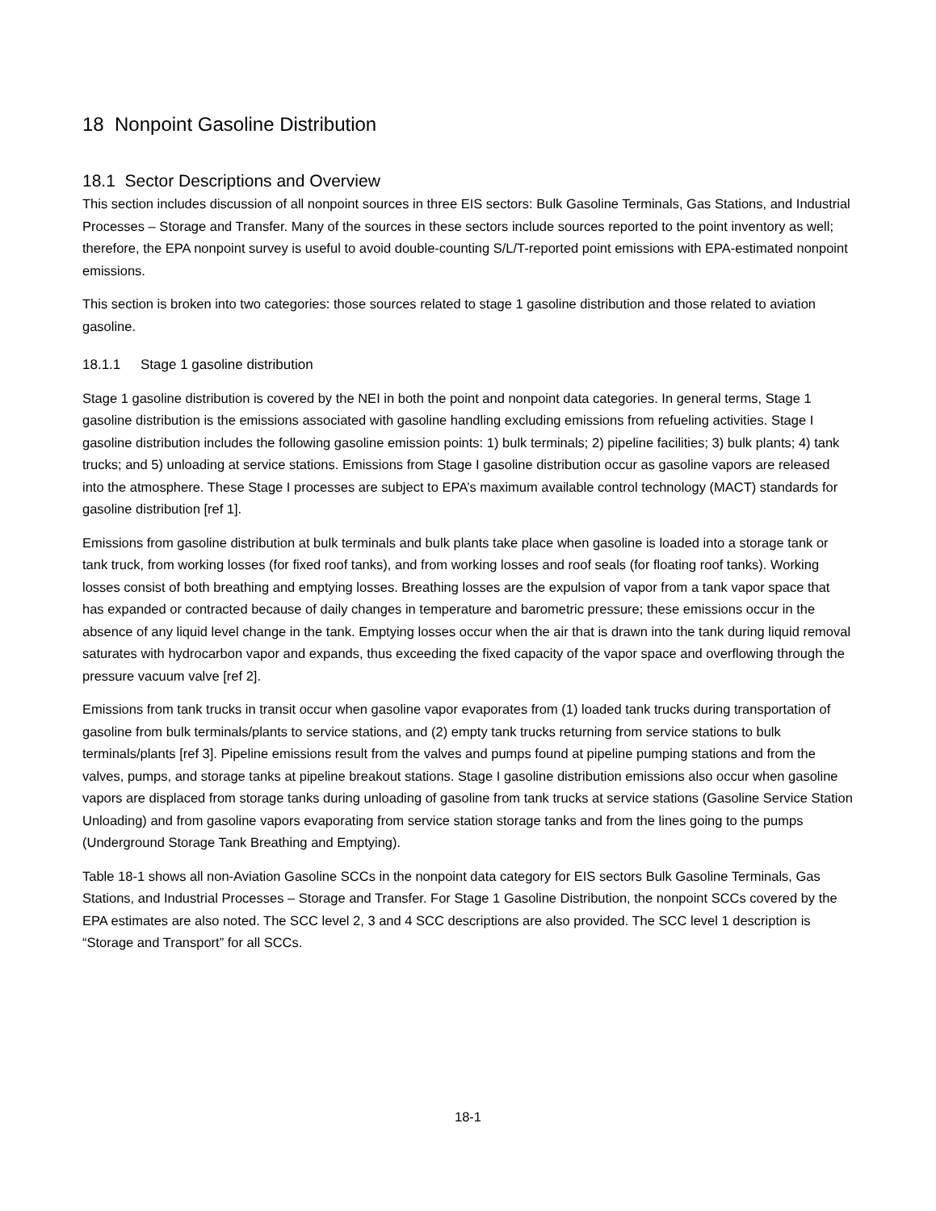18 Nonpoint Gasoline Distribution
18.1 Sector Descriptions and Overview
This section includes discussion of all nonpoint sources in three EIS sectors: Bulk Gasoline Terminals, Gas Stations, and Industrial Processes – Storage and Transfer. Many of the sources in these sectors include sources reported to the point inventory as well; therefore, the EPA nonpoint survey is useful to avoid double-counting S/L/T-reported point emissions with EPA-estimated nonpoint emissions.
This section is broken into two categories: those sources related to stage 1 gasoline distribution and those related to aviation gasoline.
18.1.1 Stage 1 gasoline distribution
Stage 1 gasoline distribution is covered by the NEI in both the point and nonpoint data categories. In general terms, Stage 1 gasoline distribution is the emissions associated with gasoline handling excluding emissions from refueling activities. Stage I gasoline distribution includes the following gasoline emission points: 1) bulk terminals; 2) pipeline facilities; 3) bulk plants; 4) tank trucks; and 5) unloading at service stations. Emissions from Stage I gasoline distribution occur as gasoline vapors are released into the atmosphere. These Stage I processes are subject to EPA’s maximum available control technology (MACT) standards for gasoline distribution [ref 1].
Emissions from gasoline distribution at bulk terminals and bulk plants take place when gasoline is loaded into a storage tank or tank truck, from working losses (for fixed roof tanks), and from working losses and roof seals (for floating roof tanks). Working losses consist of both breathing and emptying losses. Breathing losses are the expulsion of vapor from a tank vapor space that has expanded or contracted because of daily changes in temperature and barometric pressure; these emissions occur in the absence of any liquid level change in the tank. Emptying losses occur when the air that is drawn into the tank during liquid removal saturates with hydrocarbon vapor and expands, thus exceeding the fixed capacity of the vapor space and overflowing through the pressure vacuum valve [ref 2].
Emissions from tank trucks in transit occur when gasoline vapor evaporates from (1) loaded tank trucks during transportation of gasoline from bulk terminals/plants to service stations, and (2) empty tank trucks returning from service stations to bulk terminals/plants [ref 3]. Pipeline emissions result from the valves and pumps found at pipeline pumping stations and from the valves, pumps, and storage tanks at pipeline breakout stations. Stage I gasoline distribution emissions also occur when gasoline vapors are displaced from storage tanks during unloading of gasoline from tank trucks at service stations (Gasoline Service Station Unloading) and from gasoline vapors evaporating from service station storage tanks and from the lines going to the pumps (Underground Storage Tank Breathing and Emptying).
Table 18-1 shows all non-Aviation Gasoline SCCs in the nonpoint data category for EIS sectors Bulk Gasoline Terminals, Gas Stations, and Industrial Processes – Storage and Transfer. For Stage 1 Gasoline Distribution, the nonpoint SCCs covered by the EPA estimates are also noted. The SCC level 2, 3 and 4 SCC descriptions are also provided. The SCC level 1 description is “Storage and Transport” for all SCCs.
18-1